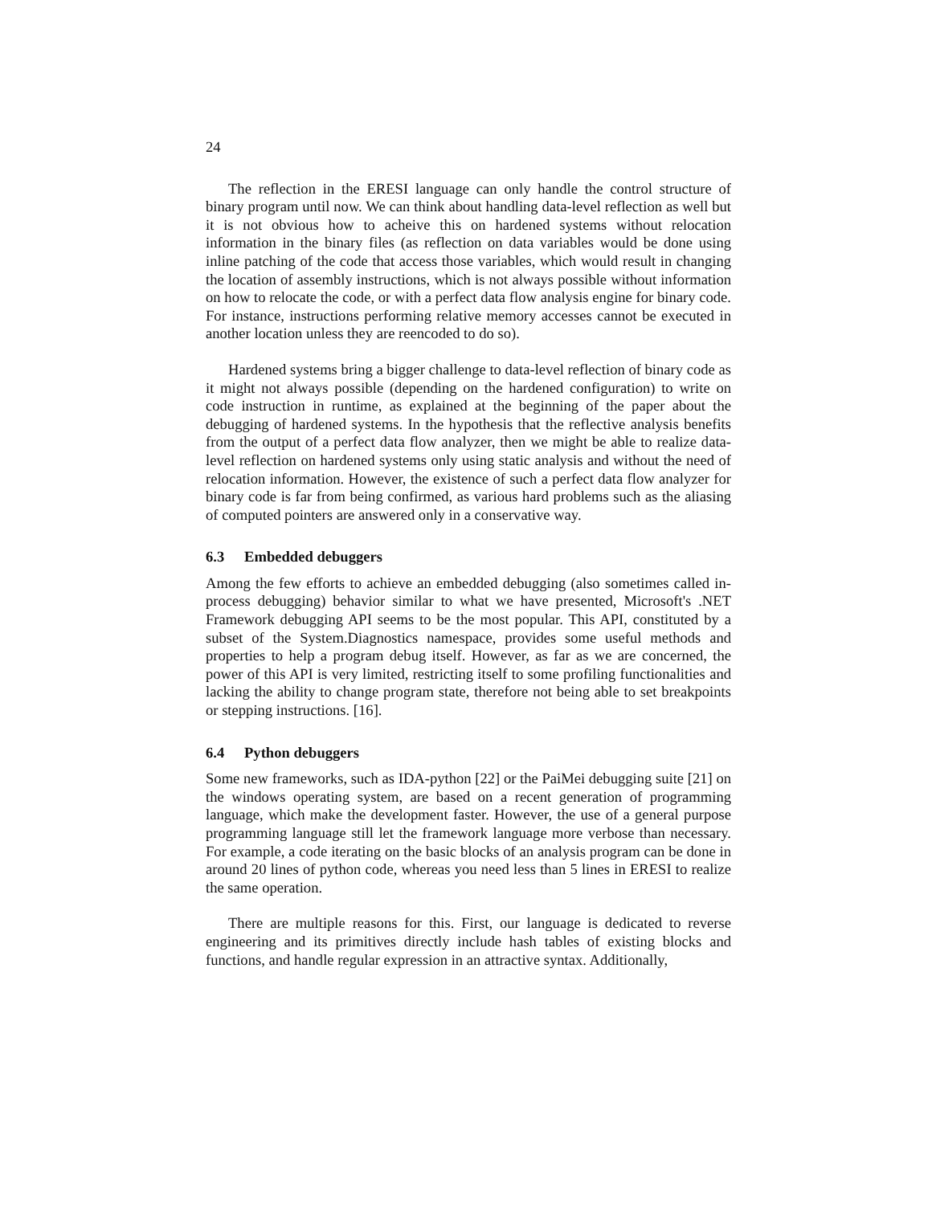24
The reflection in the ERESI language can only handle the control structure of binary program until now. We can think about handling data-level reflection as well but it is not obvious how to acheive this on hardened systems without relocation information in the binary files (as reflection on data variables would be done using inline patching of the code that access those variables, which would result in changing the location of assembly instructions, which is not always possible without information on how to relocate the code, or with a perfect data flow analysis engine for binary code. For instance, instructions performing relative memory accesses cannot be executed in another location unless they are reencoded to do so).
Hardened systems bring a bigger challenge to data-level reflection of binary code as it might not always possible (depending on the hardened configuration) to write on code instruction in runtime, as explained at the beginning of the paper about the debugging of hardened systems. In the hypothesis that the reflective analysis benefits from the output of a perfect data flow analyzer, then we might be able to realize data-level reflection on hardened systems only using static analysis and without the need of relocation information. However, the existence of such a perfect data flow analyzer for binary code is far from being confirmed, as various hard problems such as the aliasing of computed pointers are answered only in a conservative way.
6.3 Embedded debuggers
Among the few efforts to achieve an embedded debugging (also sometimes called in-process debugging) behavior similar to what we have presented, Microsoft's .NET Framework debugging API seems to be the most popular. This API, constituted by a subset of the System.Diagnostics namespace, provides some useful methods and properties to help a program debug itself. However, as far as we are concerned, the power of this API is very limited, restricting itself to some profiling functionalities and lacking the ability to change program state, therefore not being able to set breakpoints or stepping instructions. [16].
6.4 Python debuggers
Some new frameworks, such as IDA-python [22] or the PaiMei debugging suite [21] on the windows operating system, are based on a recent generation of programming language, which make the development faster. However, the use of a general purpose programming language still let the framework language more verbose than necessary. For example, a code iterating on the basic blocks of an analysis program can be done in around 20 lines of python code, whereas you need less than 5 lines in ERESI to realize the same operation.
There are multiple reasons for this. First, our language is dedicated to reverse engineering and its primitives directly include hash tables of existing blocks and functions, and handle regular expression in an attractive syntax. Additionally,